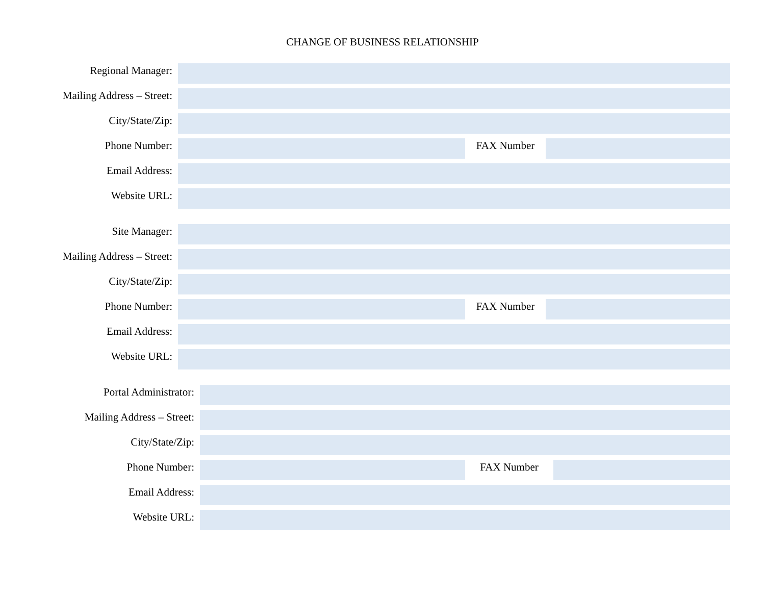CHANGE OF BUSINESS RELATIONSHIP
Regional Manager:
Mailing Address – Street:
City/State/Zip:
Phone Number: FAX Number
Email Address:
Website URL:
Site Manager:
Mailing Address – Street:
City/State/Zip:
Phone Number: FAX Number
Email Address:
Website URL:
Portal Administrator:
Mailing Address – Street:
City/State/Zip:
Phone Number: FAX Number
Email Address:
Website URL: